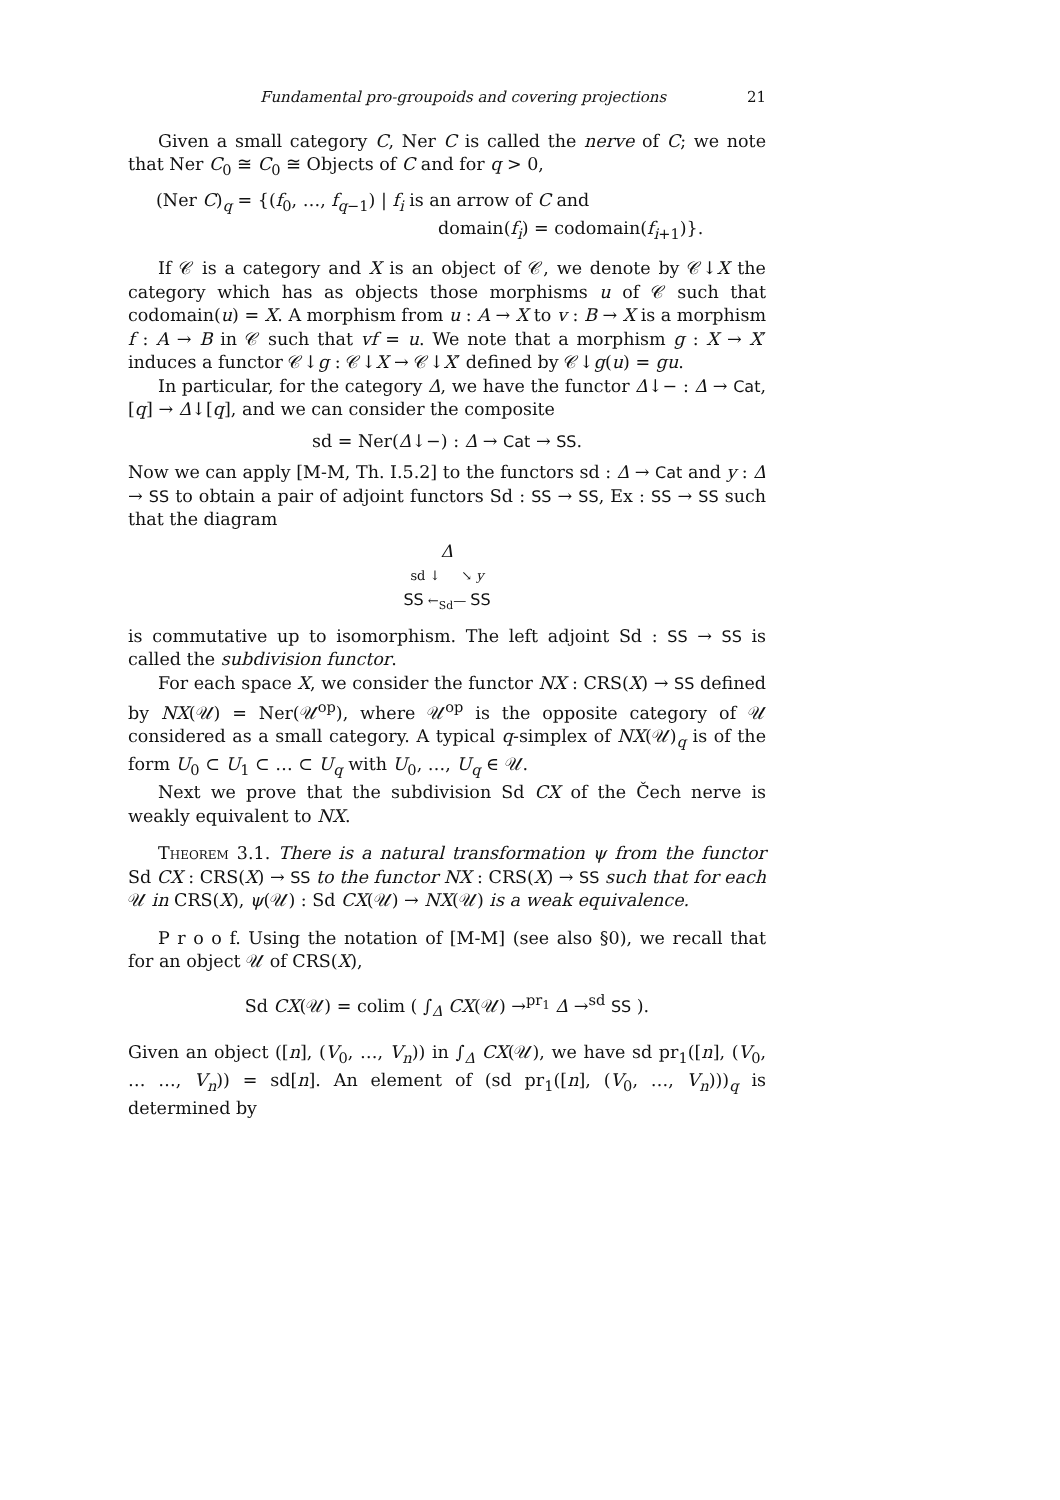Fundamental pro-groupoids and covering projections 21
Given a small category C, Ner C is called the nerve of C; we note that Ner C<sub>0</sub> ≅ C<sub>0</sub> ≅ Objects of C and for q > 0,
(Ner C)<sub>q</sub> = {(f<sub>0</sub>, …, f<sub>q−1</sub>) | f<sub>i</sub> is an arrow of C and
domain(f<sub>i</sub>) = codomain(f<sub>i+1</sub>)}.
If 𝒞 is a category and X is an object of 𝒞, we denote by 𝒞↓X the category which has as objects those morphisms u of 𝒞 such that codomain(u) = X. A morphism from u : A → X to v : B → X is a morphism f : A → B in 𝒞 such that vf = u. We note that a morphism g : X → X′ induces a functor 𝒞↓g : 𝒞↓X → 𝒞↓X′ defined by 𝒞↓g(u) = gu.
In particular, for the category Δ, we have the functor Δ↓− : Δ → Cat, [q] → Δ↓[q], and we can consider the composite
sd = Ner(Δ↓−) : Δ → Cat → SS.
Now we can apply [M-M, Th. I.5.2] to the functors sd : Δ → Cat and y : Δ → SS to obtain a pair of adjoint functors Sd : SS → SS, Ex : SS → SS such that the diagram
Δ
sd ↓ ↘ y
SS ←<sub>Sd</sub>— SS
is commutative up to isomorphism. The left adjoint Sd : SS → SS is called the subdivision functor.
For each space X, we consider the functor NX : CRS(X) → SS defined by NX(𝒰) = Ner(𝒰<sup>op</sup>), where 𝒰<sup>op</sup> is the opposite category of 𝒰 considered as a small category. A typical q-simplex of NX(𝒰)<sub>q</sub> is of the form U<sub>0</sub> ⊂ U<sub>1</sub> ⊂ … ⊂ U<sub>q</sub> with U<sub>0</sub>, …, U<sub>q</sub> ∈ 𝒰.
Next we prove that the subdivision Sd CX of the Čech nerve is weakly equivalent to NX.
Theorem 3.1. There is a natural transformation ψ from the functor Sd CX : CRS(X) → SS to the functor NX : CRS(X) → SS such that for each 𝒰 in CRS(X), ψ(𝒰) : Sd CX(𝒰) → NX(𝒰) is a weak equivalence.
P r o o f. Using the notation of [M-M] (see also §0), we recall that for an object 𝒰 of CRS(X),
Sd CX(𝒰) = colim ( ∫<sub>Δ</sub> CX(𝒰) →<sup>pr<sub>1</sub></sup> Δ →<sup>sd</sup> SS ).
Given an object ([n], (V<sub>0</sub>, …, V<sub>n</sub>)) in ∫<sub>Δ</sub> CX(𝒰), we have sd pr<sub>1</sub>([n], (V<sub>0</sub>, … …, V<sub>n</sub>)) = sd[n]. An element of (sd pr<sub>1</sub>([n], (V<sub>0</sub>, …, V<sub>n</sub>)))<sub>q</sub> is determined by